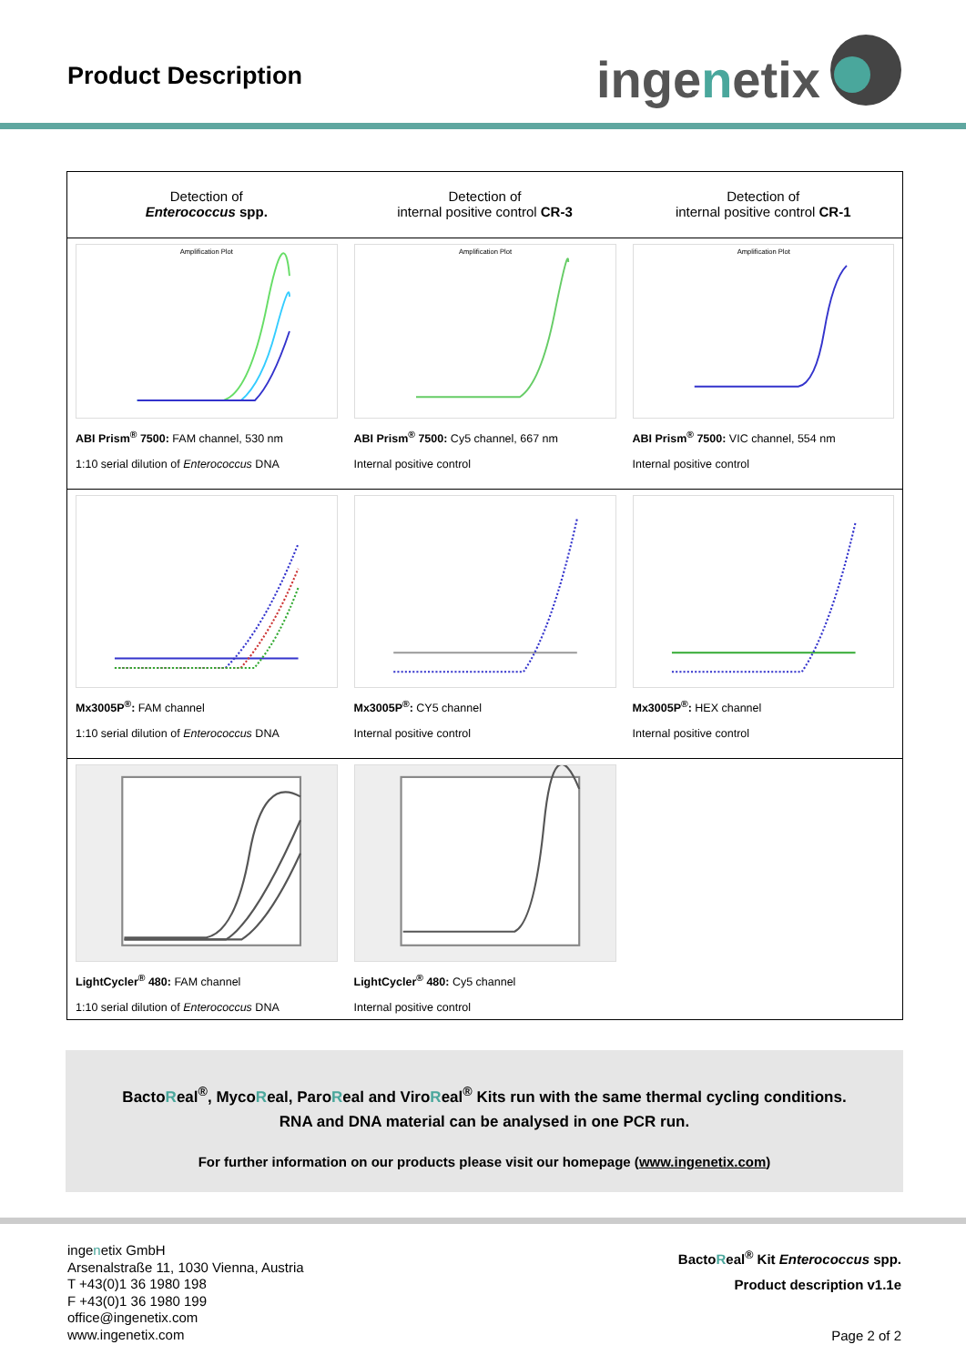Product Description ingenetix
| Detection of Enterococcus spp. | Detection of internal positive control CR-3 | Detection of internal positive control CR-1 |
| Amplification Plot ABI Prism<sup>®</sup> 7500: FAM channel, 530 nm 1:10 serial dilution of Enterococcus DNA | Amplification Plot ABI Prism<sup>®</sup> 7500: Cy5 channel, 667 nm Internal positive control | Amplification Plot ABI Prism<sup>®</sup> 7500: VIC channel, 554 nm Internal positive control |
| Mx3005P<sup>®</sup>: FAM channel 1:10 serial dilution of Enterococcus DNA | Mx3005P<sup>®</sup>: CY5 channel Internal positive control | Mx3005P<sup>®</sup>: HEX channel Internal positive control |
| LightCycler<sup>®</sup> 480: FAM channel 1:10 serial dilution of Enterococcus DNA | LightCycler<sup>®</sup> 480: Cy5 channel Internal positive control | |
BactoReal<sup>®</sup>, MycoReal, ParoReal and ViroReal<sup>®</sup> Kits run with the same thermal cycling conditions.
RNA and DNA material can be analysed in one PCR run.
For further information on our products please visit our homepage (www.ingenetix.com)
ingenetix GmbH
Arsenalstraße 11, 1030 Vienna, Austria
T +43(0)1 36 1980 198
F +43(0)1 36 1980 199
office@ingenetix.com
www.ingenetix.com
BactoReal<sup>®</sup> Kit Enterococcus spp.
Product description v1.1e
Page 2 of 2